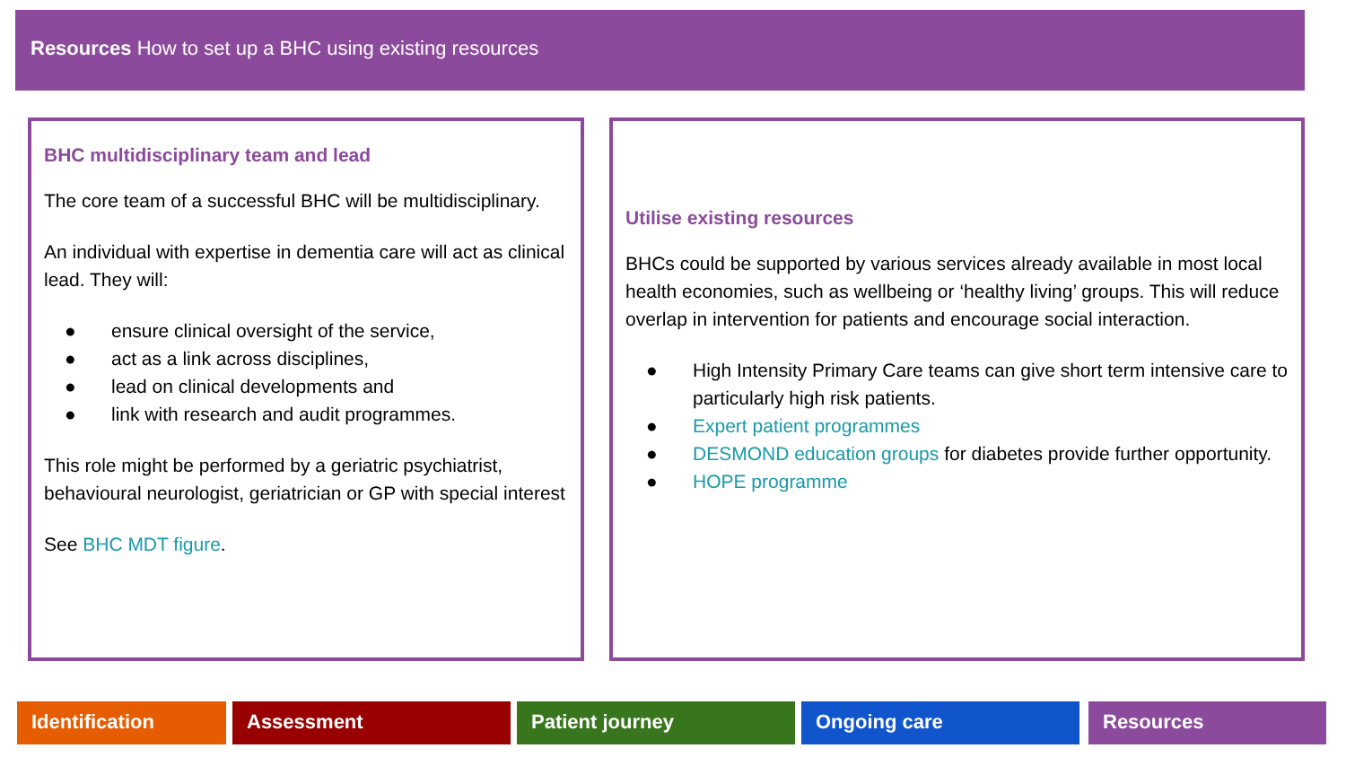Resources How to set up a BHC using existing resources
BHC multidisciplinary team and lead
The core team of a successful BHC will be multidisciplinary.
An individual with expertise in dementia care will act as clinical lead. They will:
● ensure clinical oversight of the service,
● act as a link across disciplines,
● lead on clinical developments and
● link with research and audit programmes.
This role might be performed by a geriatric psychiatrist, behavioural neurologist, geriatrician or GP with special interest
See BHC MDT figure.
Utilise existing resources
BHCs could be supported by various services already available in most local health economies, such as wellbeing or ‘healthy living’ groups. This will reduce overlap in intervention for patients and encourage social interaction.
● High Intensity Primary Care teams can give short term intensive care to particularly high risk patients.
● Expert patient programmes
● DESMOND education groups for diabetes provide further opportunity.
● HOPE programme
Identification Assessment Patient journey Ongoing care Resources